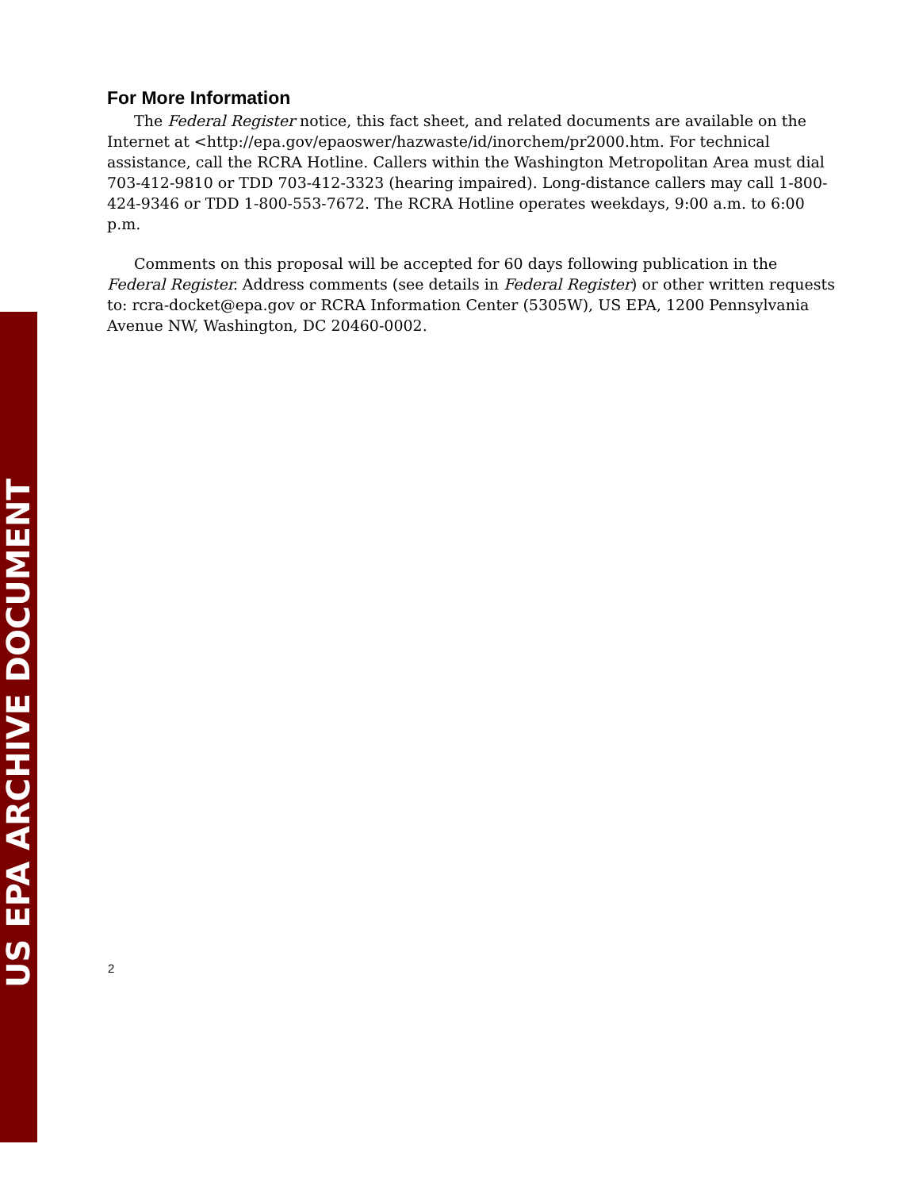US EPA ARCHIVE DOCUMENT
For More Information
The Federal Register notice, this fact sheet, and related documents are available on the Internet at <http://epa.gov/epaoswer/hazwaste/id/inorchem/pr2000.htm. For technical assistance, call the RCRA Hotline. Callers within the Washington Metropolitan Area must dial 703-412-9810 or TDD 703-412-3323 (hearing impaired). Long-distance callers may call 1-800-424-9346 or TDD 1-800-553-7672. The RCRA Hotline operates weekdays, 9:00 a.m. to 6:00 p.m.
Comments on this proposal will be accepted for 60 days following publication in the Federal Register. Address comments (see details in Federal Register) or other written requests to: rcra-docket@epa.gov or RCRA Information Center (5305W), US EPA, 1200 Pennsylvania Avenue NW, Washington, DC 20460-0002.
2